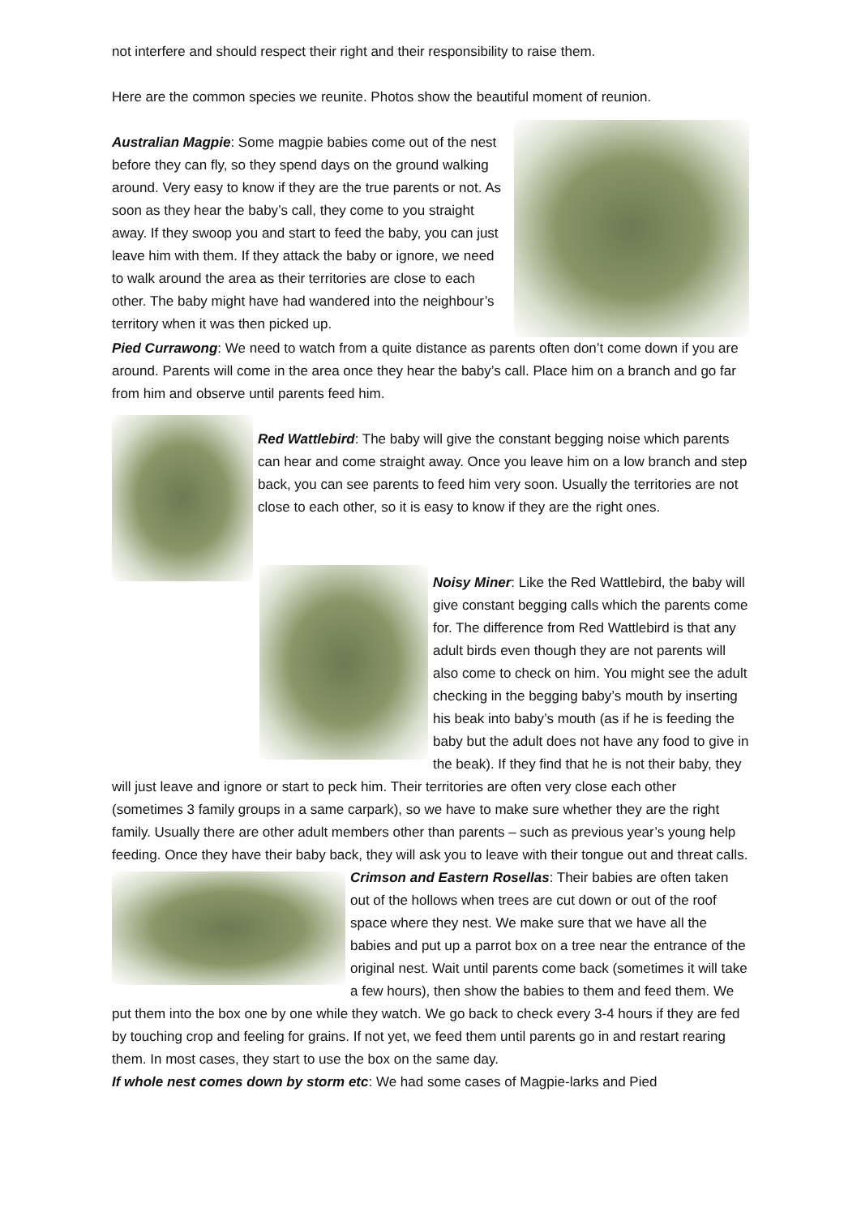not interfere and should respect their right and their responsibility to raise them.
Here are the common species we reunite. Photos show the beautiful moment of reunion.
Australian Magpie: Some magpie babies come out of the nest before they can fly, so they spend days on the ground walking around. Very easy to know if they are the true parents or not. As soon as they hear the baby’s call, they come to you straight away. If they swoop you and start to feed the baby, you can just leave him with them. If they attack the baby or ignore, we need to walk around the area as their territories are close to each other. The baby might have had wandered into the neighbour’s territory when it was then picked up.
Pied Currawong: We need to watch from a quite distance as parents often don’t come down if you are around. Parents will come in the area once they hear the baby’s call. Place him on a branch and go far from him and observe until parents feed him.
Red Wattlebird: The baby will give the constant begging noise which parents can hear and come straight away. Once you leave him on a low branch and step back, you can see parents to feed him very soon. Usually the territories are not close to each other, so it is easy to know if they are the right ones.
Noisy Miner: Like the Red Wattlebird, the baby will give constant begging calls which the parents come for. The difference from Red Wattlebird is that any adult birds even though they are not parents will also come to check on him. You might see the adult checking in the begging baby’s mouth by inserting his beak into baby’s mouth (as if he is feeding the baby but the adult does not have any food to give in the beak). If they find that he is not their baby, they will just leave and ignore or start to peck him. Their territories are often very close each other (sometimes 3 family groups in a same carpark), so we have to make sure whether they are the right family. Usually there are other adult members other than parents – such as previous year’s young help feeding. Once they have their baby back, they will ask you to leave with their tongue out and threat calls.
Crimson and Eastern Rosellas: Their babies are often taken out of the hollows when trees are cut down or out of the roof space where they nest. We make sure that we have all the babies and put up a parrot box on a tree near the entrance of the original nest. Wait until parents come back (sometimes it will take a few hours), then show the babies to them and feed them. We put them into the box one by one while they watch. We go back to check every 3-4 hours if they are fed by touching crop and feeling for grains. If not yet, we feed them until parents go in and restart rearing them. In most cases, they start to use the box on the same day.
If whole nest comes down by storm etc: We had some cases of Magpie-larks and Pied